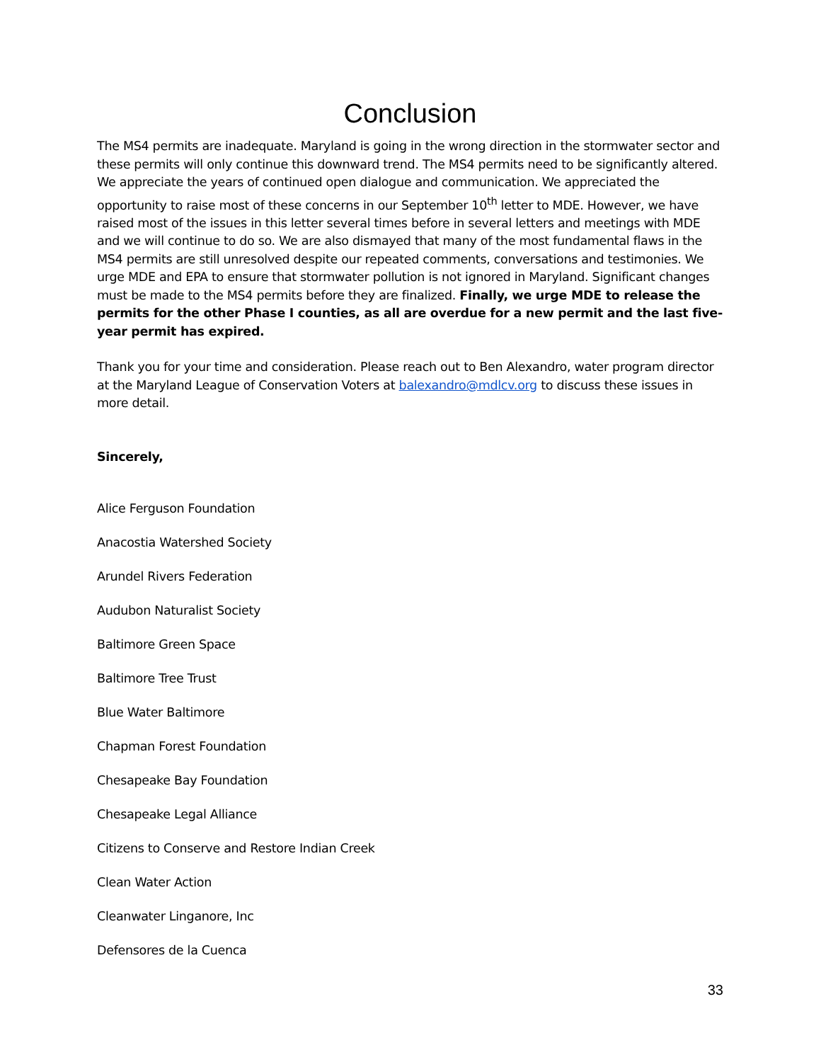Conclusion
The MS4 permits are inadequate. Maryland is going in the wrong direction in the stormwater sector and these permits will only continue this downward trend. The MS4 permits need to be significantly altered. We appreciate the years of continued open dialogue and communication. We appreciated the opportunity to raise most of these concerns in our September 10<sup>th</sup> letter to MDE. However, we have raised most of the issues in this letter several times before in several letters and meetings with MDE and we will continue to do so. We are also dismayed that many of the most fundamental flaws in the MS4 permits are still unresolved despite our repeated comments, conversations and testimonies. We urge MDE and EPA to ensure that stormwater pollution is not ignored in Maryland. Significant changes must be made to the MS4 permits before they are finalized. Finally, we urge MDE to release the permits for the other Phase I counties, as all are overdue for a new permit and the last five-year permit has expired.
Thank you for your time and consideration. Please reach out to Ben Alexandro, water program director at the Maryland League of Conservation Voters at balexandro@mdlcv.org to discuss these issues in more detail.
Sincerely,
Alice Ferguson Foundation
Anacostia Watershed Society
Arundel Rivers Federation
Audubon Naturalist Society
Baltimore Green Space
Baltimore Tree Trust
Blue Water Baltimore
Chapman Forest Foundation
Chesapeake Bay Foundation
Chesapeake Legal Alliance
Citizens to Conserve and Restore Indian Creek
Clean Water Action
Cleanwater Linganore, Inc
Defensores de la Cuenca
33